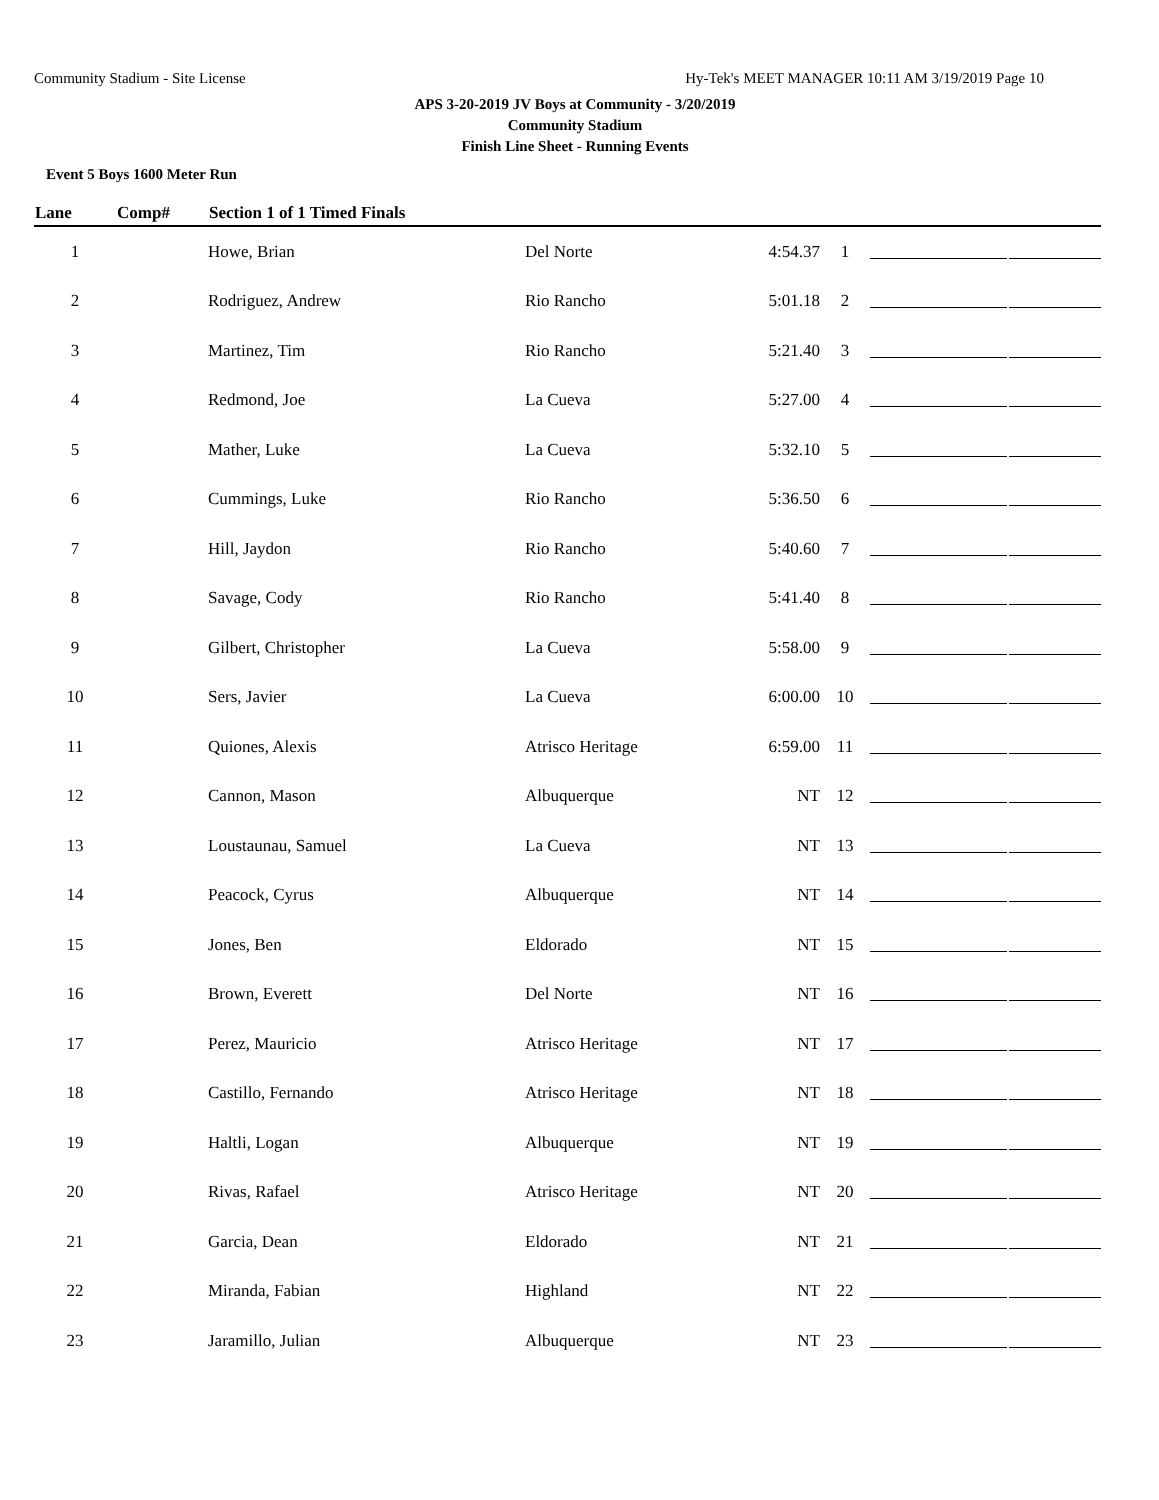Community Stadium - Site License Hy-Tek's MEET MANAGER 10:11 AM 3/19/2019 Page 10
APS 3-20-2019 JV Boys at Community - 3/20/2019
Community Stadium
Finish Line Sheet - Running Events
Event 5 Boys 1600 Meter Run
| Lane | Comp# | Section 1 of 1 Timed Finals | | | | | |
| --- | --- | --- | --- | --- | --- | --- | --- |
| 1 | | Howe, Brian | Del Norte | 4:54.37 | 1 | | |
| 2 | | Rodriguez, Andrew | Rio Rancho | 5:01.18 | 2 | | |
| 3 | | Martinez, Tim | Rio Rancho | 5:21.40 | 3 | | |
| 4 | | Redmond, Joe | La Cueva | 5:27.00 | 4 | | |
| 5 | | Mather, Luke | La Cueva | 5:32.10 | 5 | | |
| 6 | | Cummings, Luke | Rio Rancho | 5:36.50 | 6 | | |
| 7 | | Hill, Jaydon | Rio Rancho | 5:40.60 | 7 | | |
| 8 | | Savage, Cody | Rio Rancho | 5:41.40 | 8 | | |
| 9 | | Gilbert, Christopher | La Cueva | 5:58.00 | 9 | | |
| 10 | | Sers, Javier | La Cueva | 6:00.00 | 10 | | |
| 11 | | Quiones, Alexis | Atrisco Heritage | 6:59.00 | 11 | | |
| 12 | | Cannon, Mason | Albuquerque | NT | 12 | | |
| 13 | | Loustaunau, Samuel | La Cueva | NT | 13 | | |
| 14 | | Peacock, Cyrus | Albuquerque | NT | 14 | | |
| 15 | | Jones, Ben | Eldorado | NT | 15 | | |
| 16 | | Brown, Everett | Del Norte | NT | 16 | | |
| 17 | | Perez, Mauricio | Atrisco Heritage | NT | 17 | | |
| 18 | | Castillo, Fernando | Atrisco Heritage | NT | 18 | | |
| 19 | | Haltli, Logan | Albuquerque | NT | 19 | | |
| 20 | | Rivas, Rafael | Atrisco Heritage | NT | 20 | | |
| 21 | | Garcia, Dean | Eldorado | NT | 21 | | |
| 22 | | Miranda, Fabian | Highland | NT | 22 | | |
| 23 | | Jaramillo, Julian | Albuquerque | NT | 23 | | |